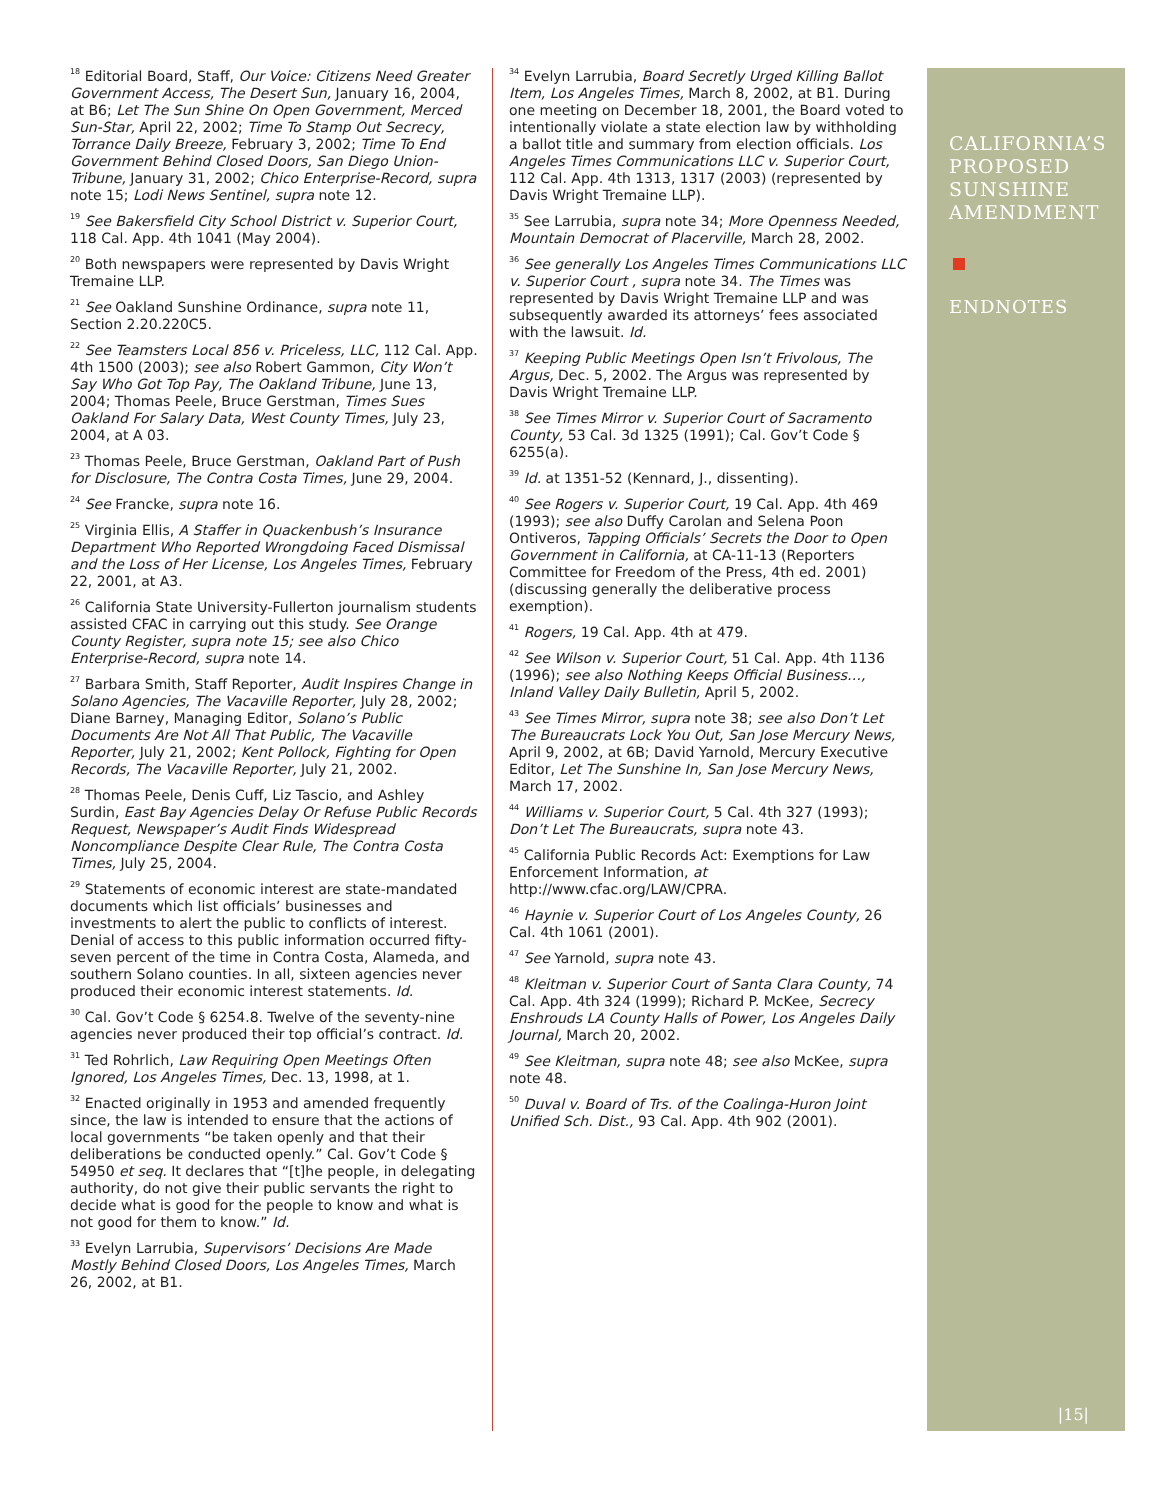<sup>18</sup> Editorial Board, Staff, Our Voice: Citizens Need Greater Government Access, The Desert Sun, January 16, 2004, at B6; Let The Sun Shine On Open Government, Merced Sun-Star, April 22, 2002; Time To Stamp Out Secrecy, Torrance Daily Breeze, February 3, 2002; Time To End Government Behind Closed Doors, San Diego Union-Tribune, January 31, 2002; Chico Enterprise-Record, supra note 15; Lodi News Sentinel, supra note 12.
<sup>19</sup> See Bakersfield City School District v. Superior Court, 118 Cal. App. 4th 1041 (May 2004).
<sup>20</sup> Both newspapers were represented by Davis Wright Tremaine LLP.
<sup>21</sup> See Oakland Sunshine Ordinance, supra note 11, Section 2.20.220C5.
<sup>22</sup> See Teamsters Local 856 v. Priceless, LLC, 112 Cal. App. 4th 1500 (2003); see also Robert Gammon, City Won’t Say Who Got Top Pay, The Oakland Tribune, June 13, 2004; Thomas Peele, Bruce Gerstman, Times Sues Oakland For Salary Data, West County Times, July 23, 2004, at A 03.
<sup>23</sup> Thomas Peele, Bruce Gerstman, Oakland Part of Push for Disclosure, The Contra Costa Times, June 29, 2004.
<sup>24</sup> See Francke, supra note 16.
<sup>25</sup> Virginia Ellis, A Staffer in Quackenbush’s Insurance Department Who Reported Wrongdoing Faced Dismissal and the Loss of Her License, Los Angeles Times, February 22, 2001, at A3.
<sup>26</sup> California State University-Fullerton journalism students assisted CFAC in carrying out this study. See Orange County Register, supra note 15; see also Chico Enterprise-Record, supra note 14.
<sup>27</sup> Barbara Smith, Staff Reporter, Audit Inspires Change in Solano Agencies, The Vacaville Reporter, July 28, 2002; Diane Barney, Managing Editor, Solano’s Public Documents Are Not All That Public, The Vacaville Reporter, July 21, 2002; Kent Pollock, Fighting for Open Records, The Vacaville Reporter, July 21, 2002.
<sup>28</sup> Thomas Peele, Denis Cuff, Liz Tascio, and Ashley Surdin, East Bay Agencies Delay Or Refuse Public Records Request, Newspaper’s Audit Finds Widespread Noncompliance Despite Clear Rule, The Contra Costa Times, July 25, 2004.
<sup>29</sup> Statements of economic interest are state-mandated documents which list officials’ businesses and investments to alert the public to conflicts of interest. Denial of access to this public information occurred fifty-seven percent of the time in Contra Costa, Alameda, and southern Solano counties. In all, sixteen agencies never produced their economic interest statements. Id.
<sup>30</sup> Cal. Gov’t Code § 6254.8. Twelve of the seventy-nine agencies never produced their top official’s contract. Id.
<sup>31</sup> Ted Rohrlich, Law Requiring Open Meetings Often Ignored, Los Angeles Times, Dec. 13, 1998, at 1.
<sup>32</sup> Enacted originally in 1953 and amended frequently since, the law is intended to ensure that the actions of local governments “be taken openly and that their deliberations be conducted openly.” Cal. Gov’t Code § 54950 et seq. It declares that “[t]he people, in delegating authority, do not give their public servants the right to decide what is good for the people to know and what is not good for them to know.” Id.
<sup>33</sup> Evelyn Larrubia, Supervisors’ Decisions Are Made Mostly Behind Closed Doors, Los Angeles Times, March 26, 2002, at B1.
<sup>34</sup> Evelyn Larrubia, Board Secretly Urged Killing Ballot Item, Los Angeles Times, March 8, 2002, at B1. During one meeting on December 18, 2001, the Board voted to intentionally violate a state election law by withholding a ballot title and summary from election officials. Los Angeles Times Communications LLC v. Superior Court, 112 Cal. App. 4th 1313, 1317 (2003) (represented by Davis Wright Tremaine LLP).
<sup>35</sup> See Larrubia, supra note 34; More Openness Needed, Mountain Democrat of Placerville, March 28, 2002.
<sup>36</sup> See generally Los Angeles Times Communications LLC v. Superior Court , supra note 34. The Times was represented by Davis Wright Tremaine LLP and was subsequently awarded its attorneys’ fees associated with the lawsuit. Id.
<sup>37</sup> Keeping Public Meetings Open Isn’t Frivolous, The Argus, Dec. 5, 2002. The Argus was represented by Davis Wright Tremaine LLP.
<sup>38</sup> See Times Mirror v. Superior Court of Sacramento County, 53 Cal. 3d 1325 (1991); Cal. Gov’t Code § 6255(a).
<sup>39</sup> Id. at 1351-52 (Kennard, J., dissenting).
<sup>40</sup> See Rogers v. Superior Court, 19 Cal. App. 4th 469 (1993); see also Duffy Carolan and Selena Poon Ontiveros, Tapping Officials’ Secrets the Door to Open Government in California, at CA-11-13 (Reporters Committee for Freedom of the Press, 4th ed. 2001) (discussing generally the deliberative process exemption).
<sup>41</sup> Rogers, 19 Cal. App. 4th at 479.
<sup>42</sup> See Wilson v. Superior Court, 51 Cal. App. 4th 1136 (1996); see also Nothing Keeps Official Business…, Inland Valley Daily Bulletin, April 5, 2002.
<sup>43</sup> See Times Mirror, supra note 38; see also Don’t Let The Bureaucrats Lock You Out, San Jose Mercury News, April 9, 2002, at 6B; David Yarnold, Mercury Executive Editor, Let The Sunshine In, San Jose Mercury News, March 17, 2002.
<sup>44</sup> Williams v. Superior Court, 5 Cal. 4th 327 (1993); Don’t Let The Bureaucrats, supra note 43.
<sup>45</sup> California Public Records Act: Exemptions for Law Enforcement Information, at http://www.cfac.org/LAW/CPRA.
<sup>46</sup> Haynie v. Superior Court of Los Angeles County, 26 Cal. 4th 1061 (2001).
<sup>47</sup> See Yarnold, supra note 43.
<sup>48</sup> Kleitman v. Superior Court of Santa Clara County, 74 Cal. App. 4th 324 (1999); Richard P. McKee, Secrecy Enshrouds LA County Halls of Power, Los Angeles Daily Journal, March 20, 2002.
<sup>49</sup> See Kleitman, supra note 48; see also McKee, supra note 48.
<sup>50</sup> Duval v. Board of Trs. of the Coalinga-Huron Joint Unified Sch. Dist., 93 Cal. App. 4th 902 (2001).
CALIFORNIA’S
PROPOSED
SUNSHINE
AMENDMENT
ENDNOTES
|15|